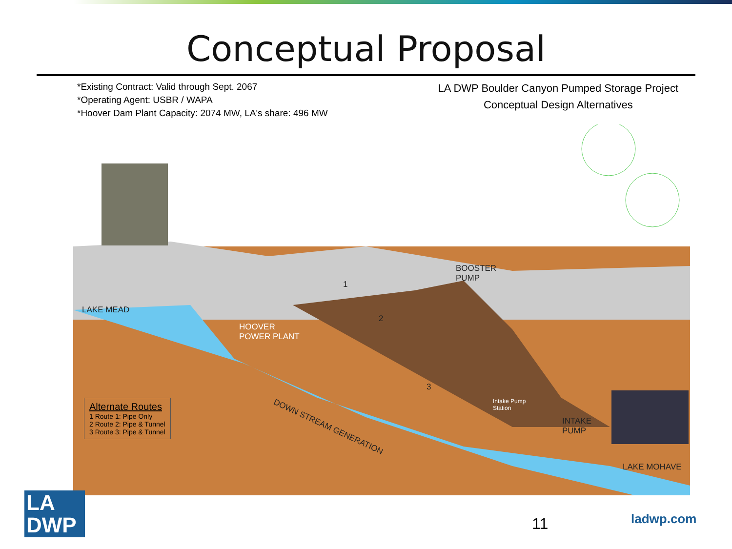Conceptual Proposal
*Existing Contract: Valid through Sept. 2067
*Operating Agent: USBR / WAPA
*Hoover Dam Plant Capacity: 2074 MW, LA's share: 496 MW
LA DWP Boulder Canyon Pumped Storage Project
Conceptual Design Alternatives
LAKE MEAD
HOOVER
POWER PLANT
BOOSTER
PUMP
Intake Pump
Station
INTAKE
PUMP
LAKE MOHAVE
DOWN STREAM GENERATION
1
2
3
Alternate Routes
1 Route 1: Pipe Only
2 Route 2: Pipe & Tunnel
3 Route 3: Pipe & Tunnel
LA
DWP
11 ladwp.com